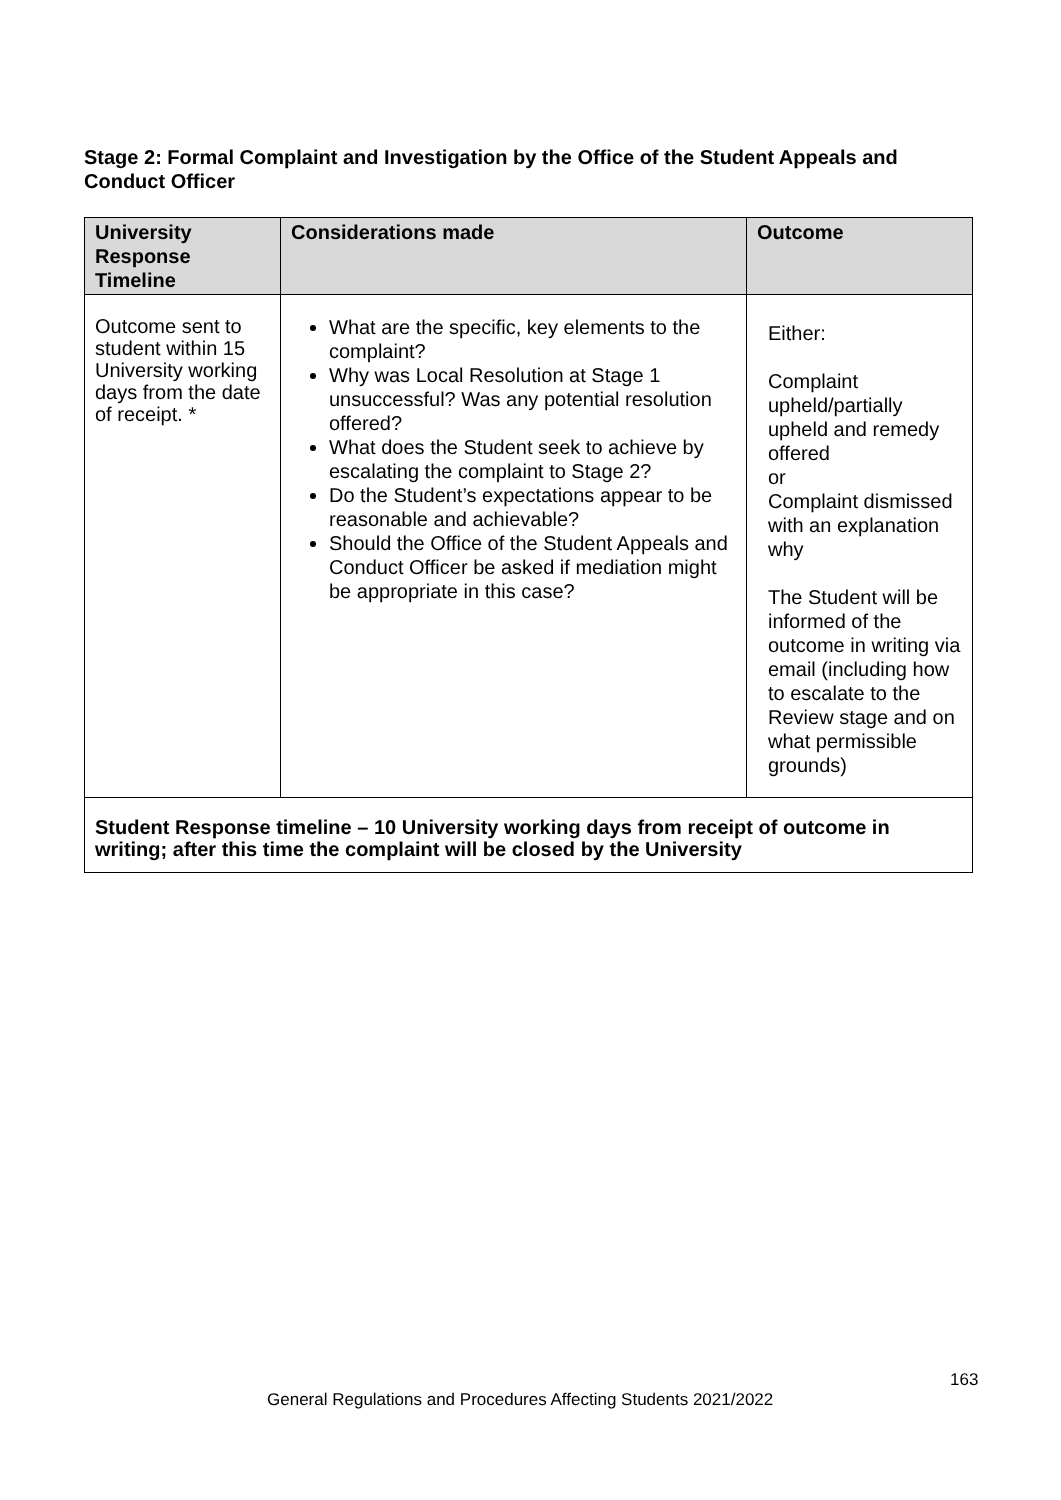Stage 2: Formal Complaint and Investigation by the Office of the Student Appeals and Conduct Officer
| University Response Timeline | Considerations made | Outcome |
| --- | --- | --- |
| Outcome sent to student within 15 University working days from the date of receipt. * | What are the specific, key elements to the complaint? Why was Local Resolution at Stage 1 unsuccessful? Was any potential resolution offered? What does the Student seek to achieve by escalating the complaint to Stage 2? Do the Student’s expectations appear to be reasonable and achievable? Should the Office of the Student Appeals and Conduct Officer be asked if mediation might be appropriate in this case? | Either: Complaint upheld/partially upheld and remedy offered or Complaint dismissed with an explanation why The Student will be informed of the outcome in writing via email (including how to escalate to the Review stage and on what permissible grounds) |
| Student Response timeline – 10 University working days from receipt of outcome in writing; after this time the complaint will be closed by the University | | |
163
General Regulations and Procedures Affecting Students 2021/2022